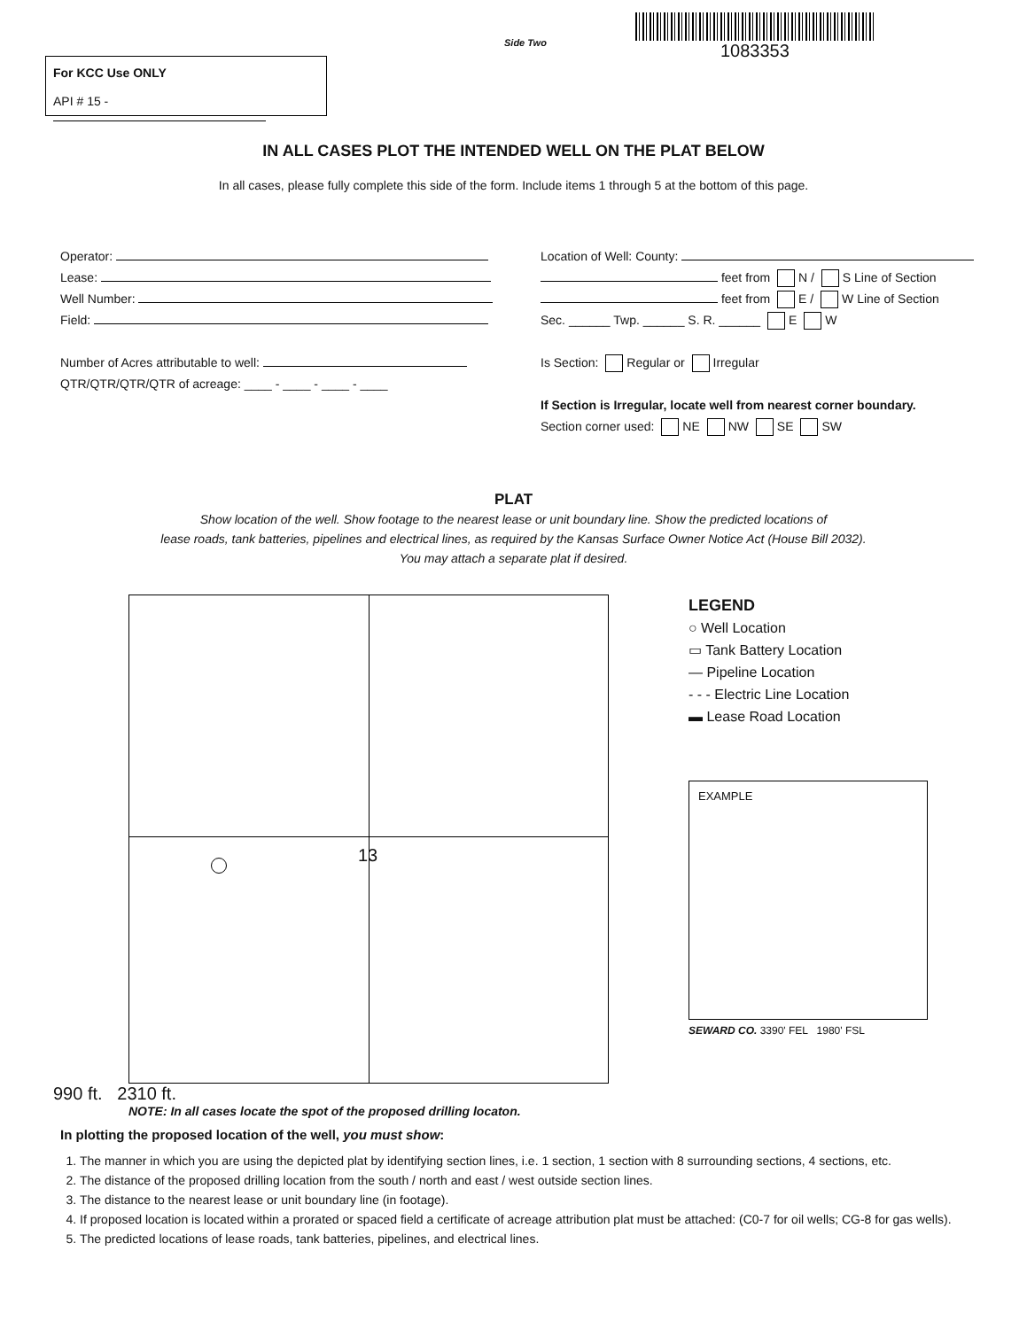For KCC Use ONLY
API # 15 -
Side Two
1083353
IN ALL CASES PLOT THE INTENDED WELL ON THE PLAT BELOW
In all cases, please fully complete this side of the form. Include items 1 through 5 at the bottom of this page.
Operator:
Lease:
Well Number:
Field:
Number of Acres attributable to well:
QTR/QTR/QTR/QTR of acreage: ____ - ____ - ____ - ____
Location of Well: County:
feet from N / S Line of Section
feet from E / W Line of Section
Sec. ______ Twp. ______ S. R. ______ E W
Is Section: Regular or Irregular
If Section is Irregular, locate well from nearest corner boundary.
Section corner used: NE NW SE SW
PLAT
Show location of the well. Show footage to the nearest lease or unit boundary line. Show the predicted locations of
lease roads, tank batteries, pipelines and electrical lines, as required by the Kansas Surface Owner Notice Act (House Bill 2032).
You may attach a separate plat if desired.
13
LEGEND
○ Well Location
▭ Tank Battery Location
— Pipeline Location
- - - Electric Line Location
▬ Lease Road Location
EXAMPLE
SEWARD CO. 3390' FEL 1980' FSL
990 ft. 2310 ft.
NOTE: In all cases locate the spot of the proposed drilling locaton.
In plotting the proposed location of the well, you must show:
1. The manner in which you are using the depicted plat by identifying section lines, i.e. 1 section, 1 section with 8 surrounding sections, 4 sections, etc.
2. The distance of the proposed drilling location from the south / north and east / west outside section lines.
3. The distance to the nearest lease or unit boundary line (in footage).
4. If proposed location is located within a prorated or spaced field a certificate of acreage attribution plat must be attached: (C0-7 for oil wells; CG-8 for gas wells).
5. The predicted locations of lease roads, tank batteries, pipelines, and electrical lines.